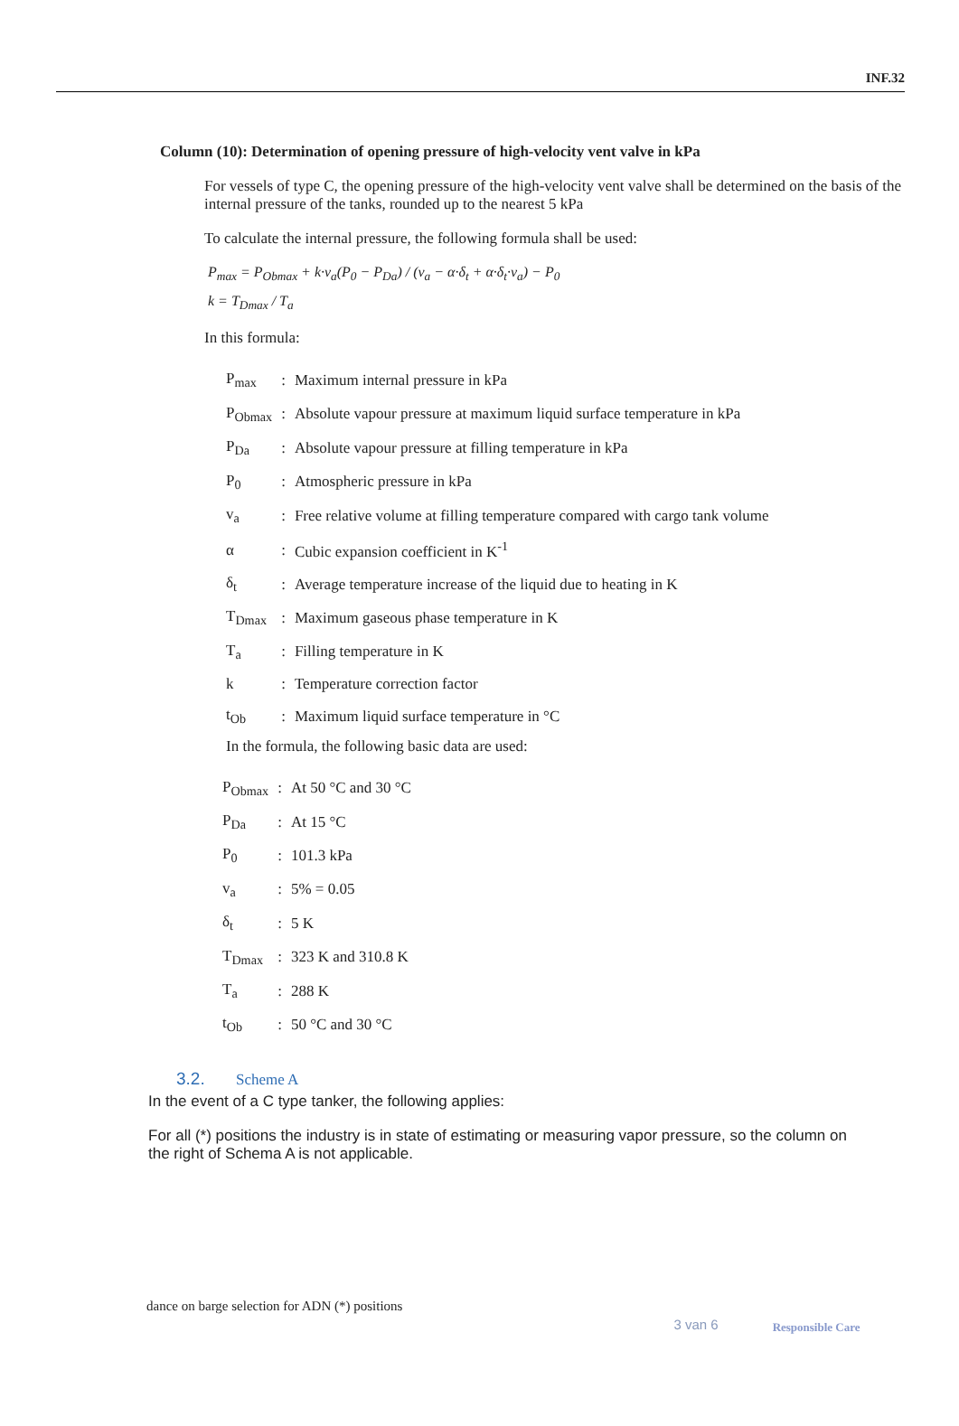INF.32
Column (10): Determination of opening pressure of high-velocity vent valve in kPa
For vessels of type C, the opening pressure of the high-velocity vent valve shall be determined on the basis of the internal pressure of the tanks, rounded up to the nearest 5 kPa
To calculate the internal pressure, the following formula shall be used:
P<sub>max</sub> = P<sub>Obmax</sub> + k·v<sub>a</sub>(P<sub>0</sub> − P<sub>Da</sub>) / (v<sub>a</sub> − α·δ<sub>t</sub> + α·δ<sub>t</sub>·v<sub>a</sub>) − P<sub>0</sub>
k = T<sub>Dmax</sub> / T<sub>a</sub>
In this formula:
| P<sub>max</sub> | : | Maximum internal pressure in kPa |
| P<sub>Obmax</sub> | : | Absolute vapour pressure at maximum liquid surface temperature in kPa |
| P<sub>Da</sub> | : | Absolute vapour pressure at filling temperature in kPa |
| P<sub>0</sub> | : | Atmospheric pressure in kPa |
| v<sub>a</sub> | : | Free relative volume at filling temperature compared with cargo tank volume |
| α | : | Cubic expansion coefficient in K<sup>-1</sup> |
| δ<sub>t</sub> | : | Average temperature increase of the liquid due to heating in K |
| T<sub>Dmax</sub> | : | Maximum gaseous phase temperature in K |
| T<sub>a</sub> | : | Filling temperature in K |
| k | : | Temperature correction factor |
| t<sub>Ob</sub> | : | Maximum liquid surface temperature in °C |
In the formula, the following basic data are used:
| P<sub>Obmax</sub> | : | At 50 °C and 30 °C |
| P<sub>Da</sub> | : | At 15 °C |
| P<sub>0</sub> | : | 101.3 kPa |
| v<sub>a</sub> | : | 5% = 0.05 |
| δ<sub>t</sub> | : | 5 K |
| T<sub>Dmax</sub> | : | 323 K and 310.8 K |
| T<sub>a</sub> | : | 288 K |
| t<sub>Ob</sub> | : | 50 °C and 30 °C |
3.2. Scheme A
In the event of a C type tanker, the following applies:
For all (*) positions the industry is in state of estimating or measuring vapor pressure, so the column on the right of Schema A is not applicable.
dance on barge selection for ADN (*) positions 3 van 6 Responsible Care